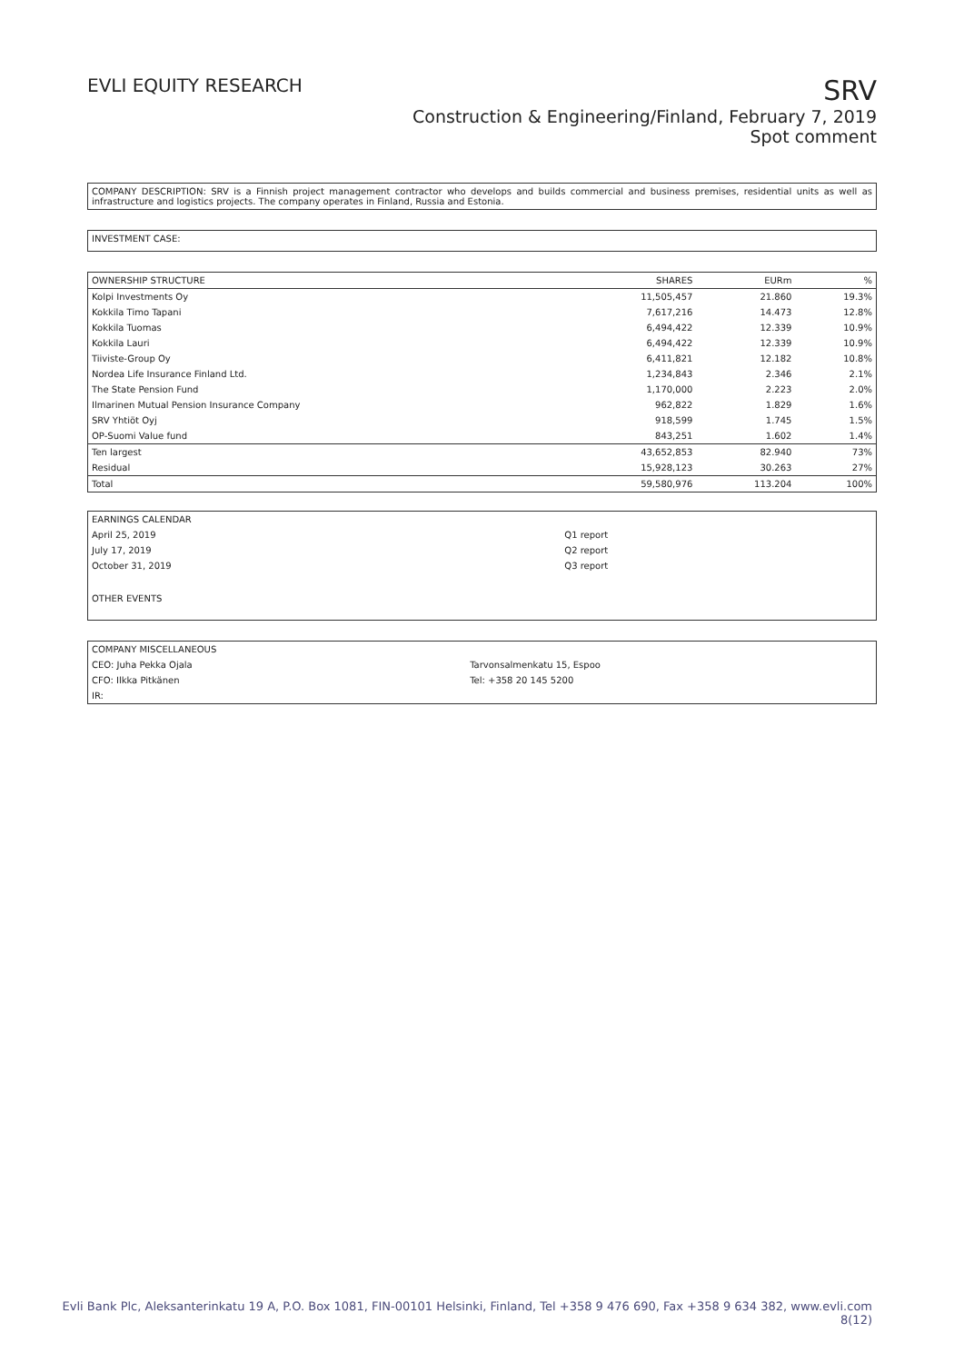EVLI EQUITY RESEARCH
SRV
Construction & Engineering/Finland, February 7, 2019
Spot comment
COMPANY DESCRIPTION: SRV is a Finnish project management contractor who develops and builds commercial and business premises, residential units as well as infrastructure and logistics projects. The company operates in Finland, Russia and Estonia.
INVESTMENT CASE:
| OWNERSHIP STRUCTURE | SHARES | EURm | % |
| --- | --- | --- | --- |
| Kolpi Investments Oy | 11,505,457 | 21.860 | 19.3% |
| Kokkila Timo Tapani | 7,617,216 | 14.473 | 12.8% |
| Kokkila Tuomas | 6,494,422 | 12.339 | 10.9% |
| Kokkila Lauri | 6,494,422 | 12.339 | 10.9% |
| Tiiviste-Group Oy | 6,411,821 | 12.182 | 10.8% |
| Nordea Life Insurance Finland Ltd. | 1,234,843 | 2.346 | 2.1% |
| The State Pension Fund | 1,170,000 | 2.223 | 2.0% |
| Ilmarinen Mutual Pension Insurance Company | 962,822 | 1.829 | 1.6% |
| SRV Yhtiöt Oyj | 918,599 | 1.745 | 1.5% |
| OP-Suomi Value fund | 843,251 | 1.602 | 1.4% |
| Ten largest | 43,652,853 | 82.940 | 73% |
| Residual | 15,928,123 | 30.263 | 27% |
| Total | 59,580,976 | 113.204 | 100% |
| EARNINGS CALENDAR | |
| April 25, 2019 | Q1 report |
| July 17, 2019 | Q2 report |
| October 31, 2019 | Q3 report |
| OTHER EVENTS | |
| COMPANY MISCELLANEOUS | |
| CEO: Juha Pekka Ojala | Tarvonsalmenkatu 15, Espoo |
| CFO: Ilkka Pitkänen | Tel: +358 20 145 5200 |
| IR: | |
Evli Bank Plc, Aleksanterinkatu 19 A, P.O. Box 1081, FIN-00101 Helsinki, Finland, Tel +358 9 476 690, Fax +358 9 634 382, www.evli.com
8(12)